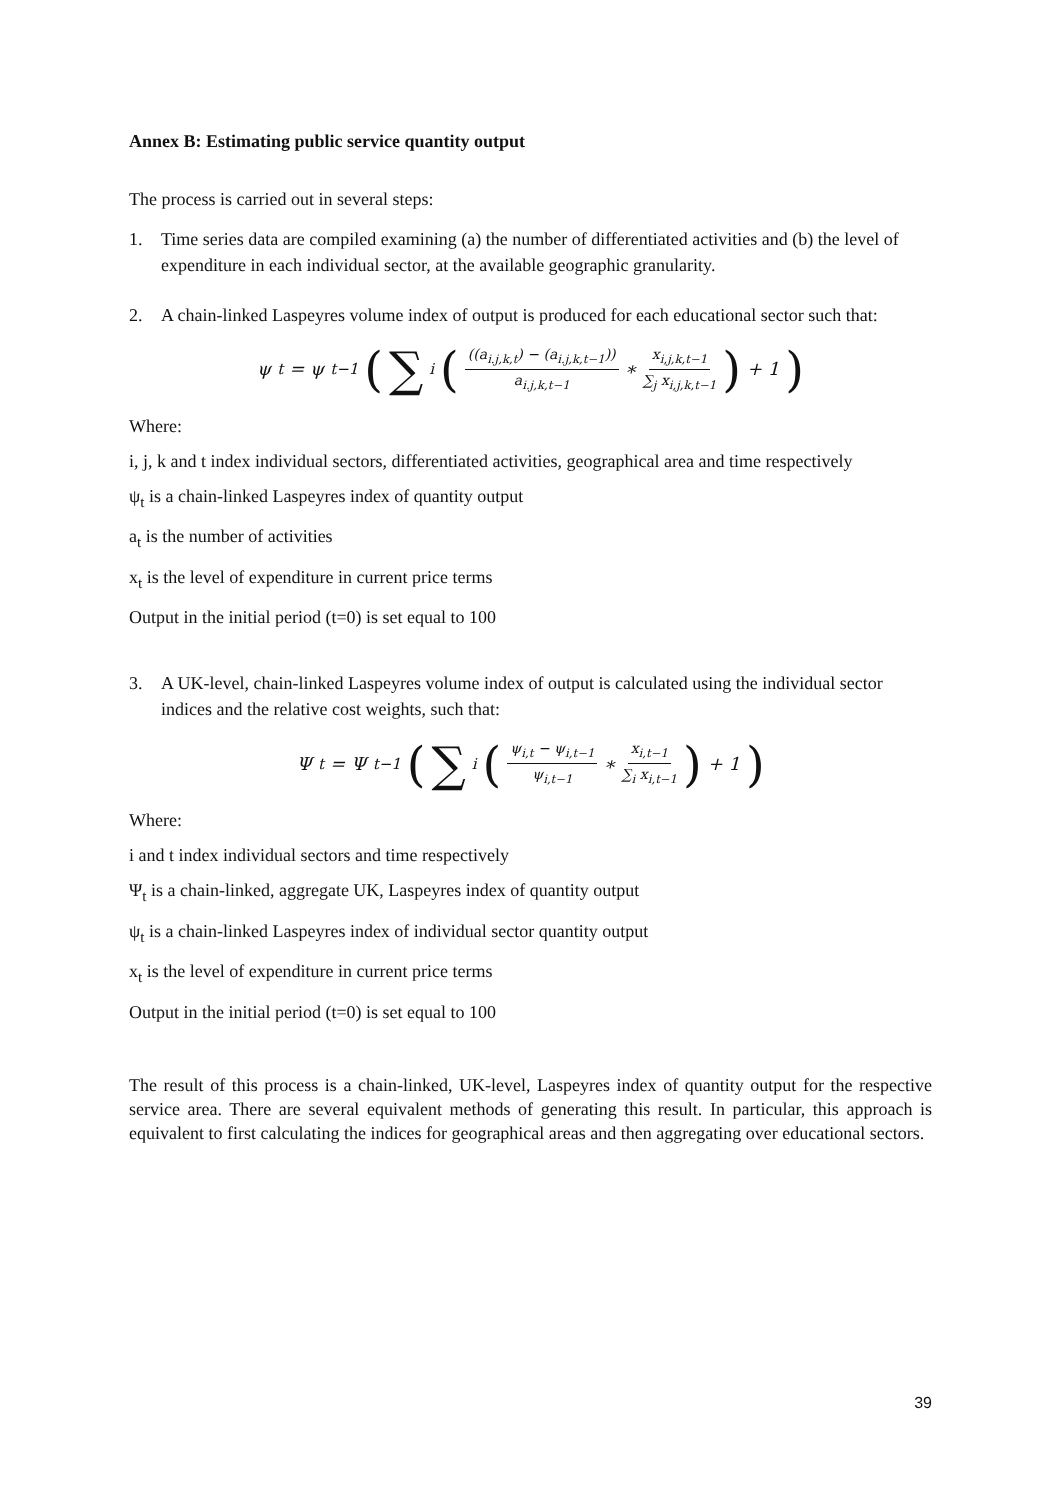Annex B: Estimating public service quantity output
The process is carried out in several steps:
1. Time series data are compiled examining (a) the number of differentiated activities and (b) the level of expenditure in each individual sector, at the available geographic granularity.
2. A chain-linked Laspeyres volume index of output is produced for each educational sector such that:
ψ<sub>t</sub> = ψ<sub>t−1</sub> (∑<sub>i</sub> (((a<sub>i.j,k,t</sub>) − (a<sub>i.j,k,t−1</sub>)) a<sub>i.j,k,t−1</sub> ∗ x<sub>i,j,k,t−1</sub> ∑<sub>j</sub> x<sub>i,j,k,t−1</sub>) + 1)
Where:
i, j, k and t index individual sectors, differentiated activities, geographical area and time respectively
ψ<sub>t</sub> is a chain-linked Laspeyres index of quantity output
a<sub>t</sub> is the number of activities
x<sub>t</sub> is the level of expenditure in current price terms
Output in the initial period (t=0) is set equal to 100
3. A UK-level, chain-linked Laspeyres volume index of output is calculated using the individual sector indices and the relative cost weights, such that:
Ψ<sub>t</sub> = Ψ<sub>t−1</sub> (∑<sub>i</sub> (ψ<sub>i,t</sub> − ψ<sub>i,t−1</sub> ψ<sub>i,t−1</sub> ∗ x<sub>i,t−1</sub> ∑<sub>i</sub> x<sub>i,t−1</sub>) + 1)
Where:
i and t index individual sectors and time respectively
Ψ<sub>t</sub> is a chain-linked, aggregate UK, Laspeyres index of quantity output
ψ<sub>t</sub> is a chain-linked Laspeyres index of individual sector quantity output
x<sub>t</sub> is the level of expenditure in current price terms
Output in the initial period (t=0) is set equal to 100
The result of this process is a chain-linked, UK-level, Laspeyres index of quantity output for the respective service area. There are several equivalent methods of generating this result. In particular, this approach is equivalent to first calculating the indices for geographical areas and then aggregating over educational sectors.
39